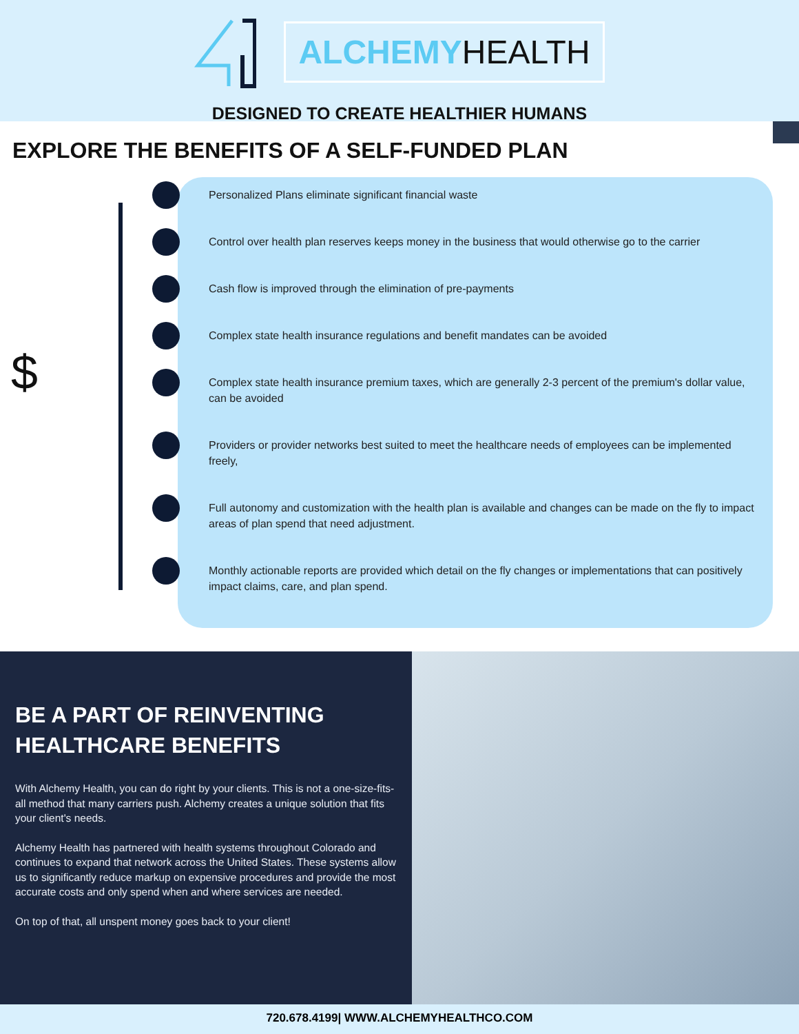ALCHEMYHEALTH
DESIGNED TO CREATE HEALTHIER HUMANS
EXPLORE THE BENEFITS OF A SELF-FUNDED PLAN
$
Personalized Plans eliminate significant financial waste
Control over health plan reserves keeps money in the business that would otherwise go to the carrier
Cash flow is improved through the elimination of pre-payments
Complex state health insurance regulations and benefit mandates can be avoided
Complex state health insurance premium taxes, which are generally 2-3 percent of the premium's dollar value, can be avoided
Providers or provider networks best suited to meet the healthcare needs of employees can be implemented freely,
Full autonomy and customization with the health plan is available and changes can be made on the fly to impact areas of plan spend that need adjustment.
Monthly actionable reports are provided which detail on the fly changes or implementations that can positively impact claims, care, and plan spend.
BE A PART OF REINVENTING HEALTHCARE BENEFITS
With Alchemy Health, you can do right by your clients. This is not a one-size-fits-all method that many carriers push. Alchemy creates a unique solution that fits your client's needs.
Alchemy Health has partnered with health systems throughout Colorado and continues to expand that network across the United States. These systems allow us to significantly reduce markup on expensive procedures and provide the most accurate costs and only spend when and where services are needed.
On top of that, all unspent money goes back to your client!
720.678.4199| WWW.ALCHEMYHEALTHCO.COM